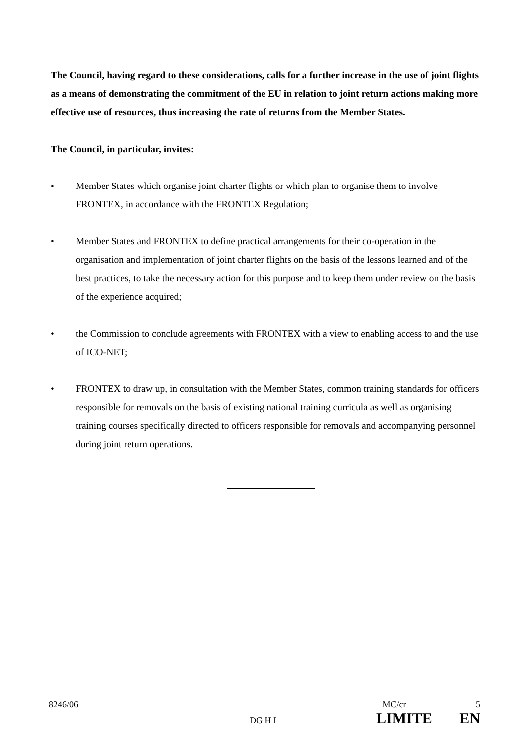The Council, having regard to these considerations, calls for a further increase in the use of joint flights as a means of demonstrating the commitment of the EU in relation to joint return actions making more effective use of resources, thus increasing the rate of returns from the Member States.
The Council, in particular, invites:
• Member States which organise joint charter flights or which plan to organise them to involve FRONTEX, in accordance with the FRONTEX Regulation;
• Member States and FRONTEX to define practical arrangements for their co-operation in the organisation and implementation of joint charter flights on the basis of the lessons learned and of the best practices, to take the necessary action for this purpose and to keep them under review on the basis of the experience acquired;
• the Commission to conclude agreements with FRONTEX with a view to enabling access to and the use of ICO-NET;
• FRONTEX to draw up, in consultation with the Member States, common training standards for officers responsible for removals on the basis of existing national training curricula as well as organising training courses specifically directed to officers responsible for removals and accompanying personnel during joint return operations.
8246/06 MC/cr 5
DG H I LIMITE EN